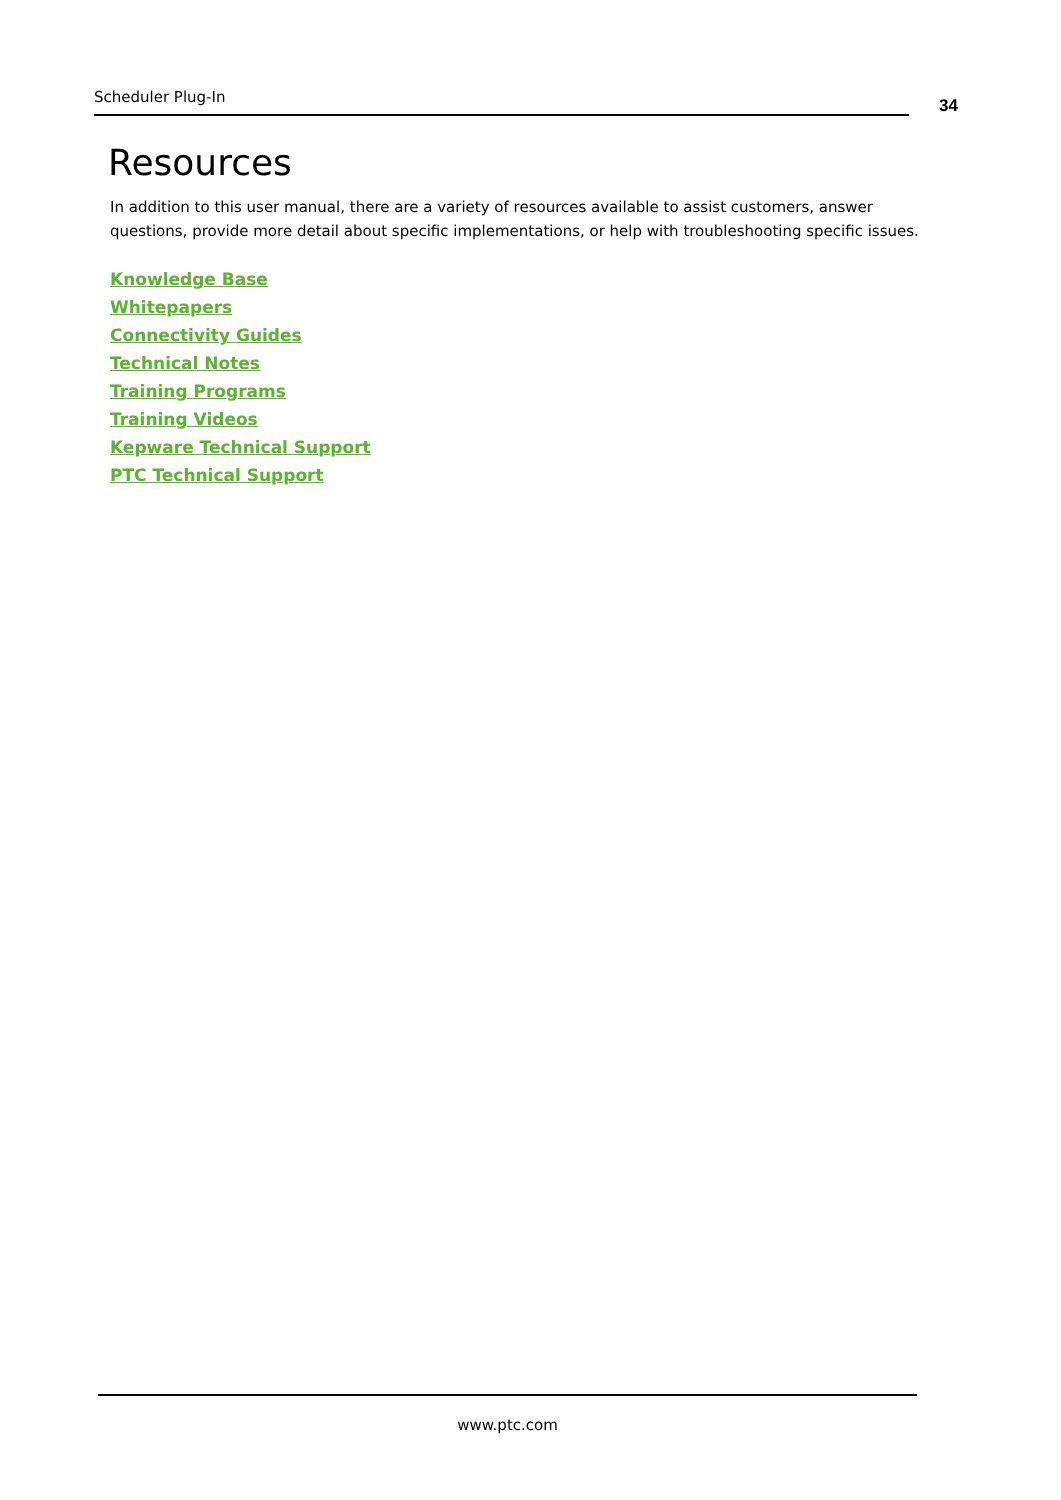Scheduler Plug-In
34
Resources
In addition to this user manual, there are a variety of resources available to assist customers, answer questions, provide more detail about specific implementations, or help with troubleshooting specific issues.
Knowledge Base
Whitepapers
Connectivity Guides
Technical Notes
Training Programs
Training Videos
Kepware Technical Support
PTC Technical Support
www.ptc.com